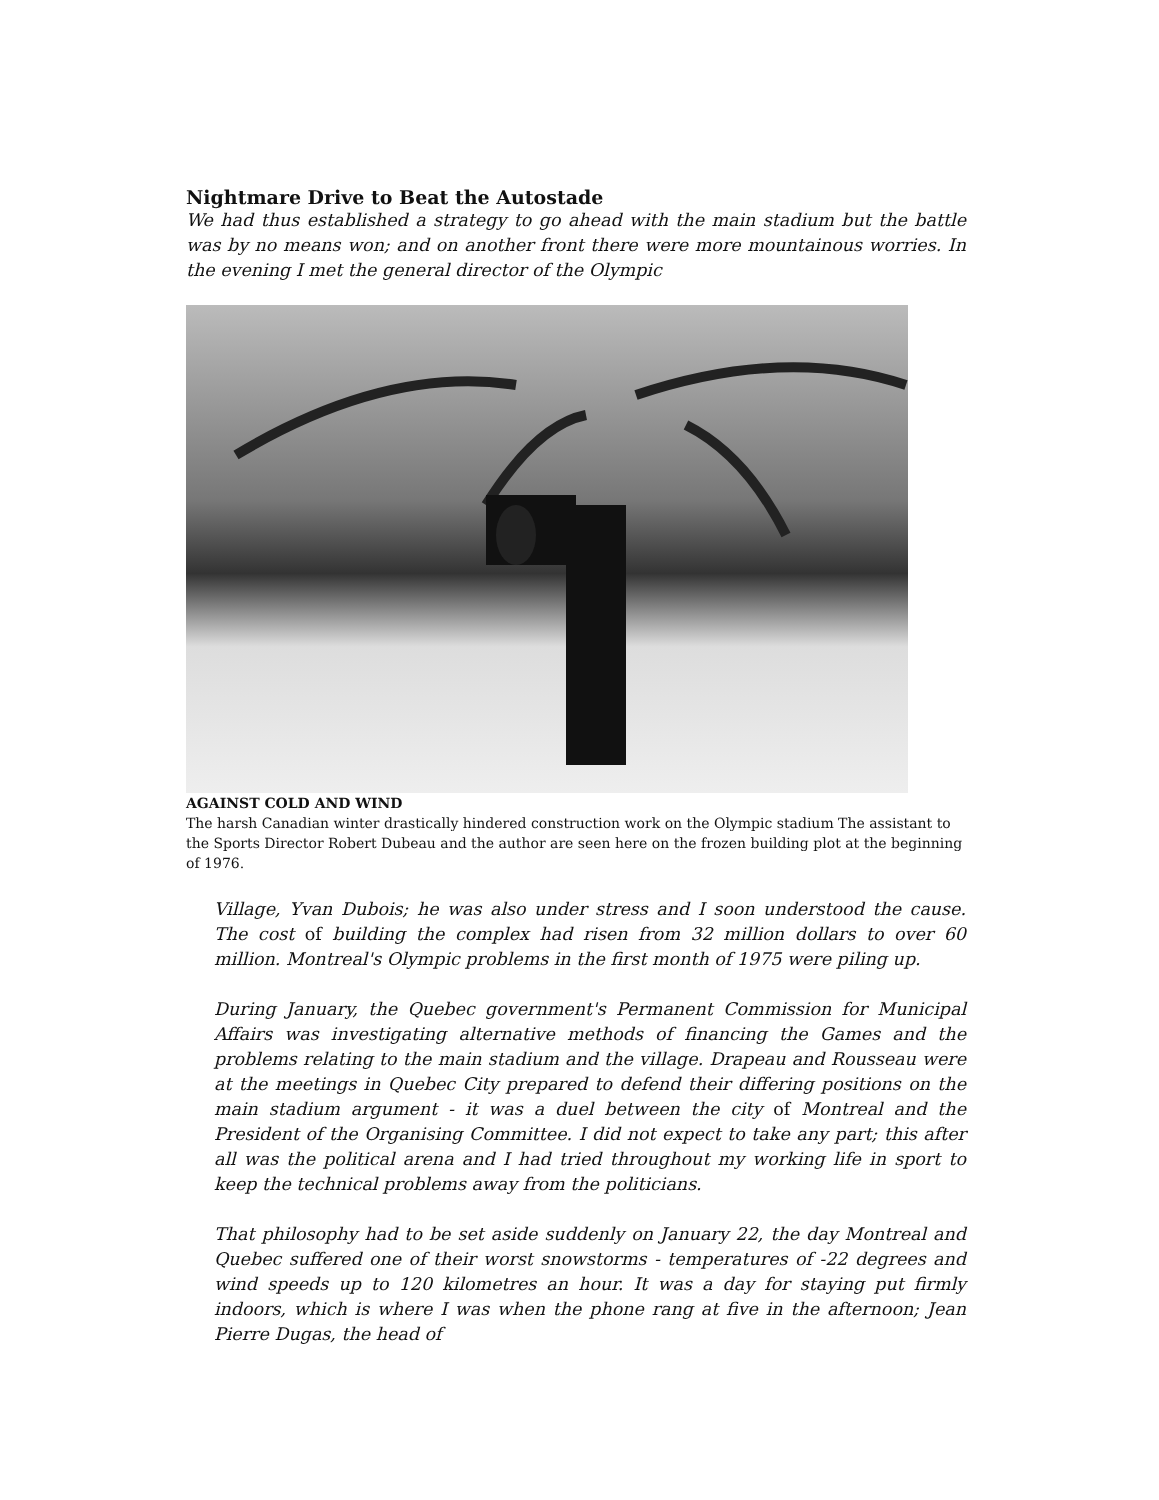Nightmare Drive to Beat the Autostade
We had thus established a strategy to go ahead with the main stadium but the battle was by no means won; and on another front there were more mountainous worries. In the evening I met the general director of the Olympic
AGAINST COLD AND WIND
The harsh Canadian winter drastically hindered construction work on the Olympic stadium The assistant to the Sports Director Robert Dubeau and the author are seen here on the frozen building plot at the beginning of 1976.
Village, Yvan Dubois; he was also under stress and I soon understood the cause. The cost of building the complex had risen from 32 million dollars to over 60 million. Montreal's Olympic problems in the first month of 1975 were piling up.
During January, the Quebec government's Permanent Commission for Municipal Affairs was investigating alternative methods of financing the Games and the problems relating to the main stadium and the village. Drapeau and Rousseau were at the meetings in Quebec City prepared to defend their differing positions on the main stadium argument - it was a duel between the city of Montreal and the President of the Organising Committee. I did not expect to take any part; this after all was the political arena and I had tried throughout my working life in sport to keep the technical problems away from the politicians.
That philosophy had to be set aside suddenly on January 22, the day Montreal and Quebec suffered one of their worst snowstorms - temperatures of -22 degrees and wind speeds up to 120 kilometres an hour. It was a day for staying put firmly indoors, which is where I was when the phone rang at five in the afternoon; Jean Pierre Dugas, the head of